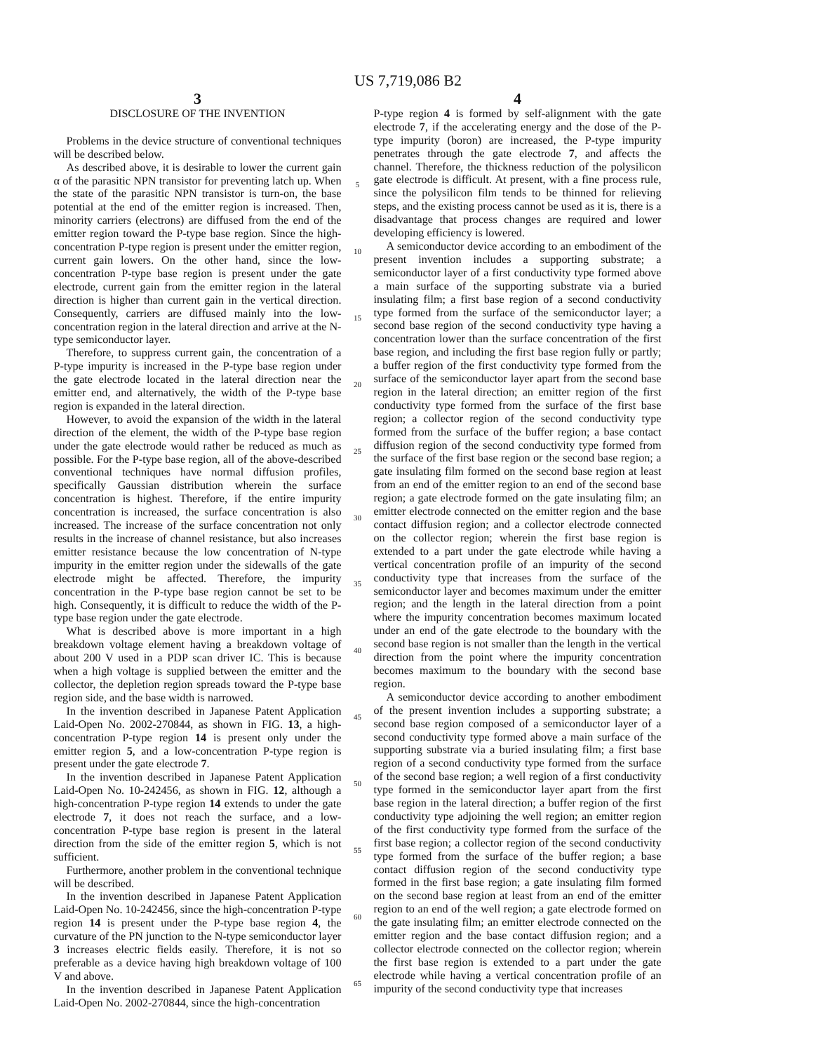US 7,719,086 B2
3
DISCLOSURE OF THE INVENTION
Problems in the device structure of conventional techniques will be described below.
As described above, it is desirable to lower the current gain α of the parasitic NPN transistor for preventing latch up. When the state of the parasitic NPN transistor is turn-on, the base potential at the end of the emitter region is increased. Then, minority carriers (electrons) are diffused from the end of the emitter region toward the P-type base region. Since the high-concentration P-type region is present under the emitter region, current gain lowers. On the other hand, since the low-concentration P-type base region is present under the gate electrode, current gain from the emitter region in the lateral direction is higher than current gain in the vertical direction. Consequently, carriers are diffused mainly into the low-concentration region in the lateral direction and arrive at the N-type semiconductor layer.
Therefore, to suppress current gain, the concentration of a P-type impurity is increased in the P-type base region under the gate electrode located in the lateral direction near the emitter end, and alternatively, the width of the P-type base region is expanded in the lateral direction.
However, to avoid the expansion of the width in the lateral direction of the element, the width of the P-type base region under the gate electrode would rather be reduced as much as possible. For the P-type base region, all of the above-described conventional techniques have normal diffusion profiles, specifically Gaussian distribution wherein the surface concentration is highest. Therefore, if the entire impurity concentration is increased, the surface concentration is also increased. The increase of the surface concentration not only results in the increase of channel resistance, but also increases emitter resistance because the low concentration of N-type impurity in the emitter region under the sidewalls of the gate electrode might be affected. Therefore, the impurity concentration in the P-type base region cannot be set to be high. Consequently, it is difficult to reduce the width of the P-type base region under the gate electrode.
What is described above is more important in a high breakdown voltage element having a breakdown voltage of about 200 V used in a PDP scan driver IC. This is because when a high voltage is supplied between the emitter and the collector, the depletion region spreads toward the P-type base region side, and the base width is narrowed.
In the invention described in Japanese Patent Application Laid-Open No. 2002-270844, as shown in FIG. 13, a high-concentration P-type region 14 is present only under the emitter region 5, and a low-concentration P-type region is present under the gate electrode 7.
In the invention described in Japanese Patent Application Laid-Open No. 10-242456, as shown in FIG. 12, although a high-concentration P-type region 14 extends to under the gate electrode 7, it does not reach the surface, and a low-concentration P-type base region is present in the lateral direction from the side of the emitter region 5, which is not sufficient.
Furthermore, another problem in the conventional technique will be described.
In the invention described in Japanese Patent Application Laid-Open No. 10-242456, since the high-concentration P-type region 14 is present under the P-type base region 4, the curvature of the PN junction to the N-type semiconductor layer 3 increases electric fields easily. Therefore, it is not so preferable as a device having high breakdown voltage of 100 V and above.
In the invention described in Japanese Patent Application Laid-Open No. 2002-270844, since the high-concentration
5
10
15
20
25
30
35
40
45
50
55
60
65
4
P-type region 4 is formed by self-alignment with the gate electrode 7, if the accelerating energy and the dose of the P-type impurity (boron) are increased, the P-type impurity penetrates through the gate electrode 7, and affects the channel. Therefore, the thickness reduction of the polysilicon gate electrode is difficult. At present, with a fine process rule, since the polysilicon film tends to be thinned for relieving steps, and the existing process cannot be used as it is, there is a disadvantage that process changes are required and lower developing efficiency is lowered.
A semiconductor device according to an embodiment of the present invention includes a supporting substrate; a semiconductor layer of a first conductivity type formed above a main surface of the supporting substrate via a buried insulating film; a first base region of a second conductivity type formed from the surface of the semiconductor layer; a second base region of the second conductivity type having a concentration lower than the surface concentration of the first base region, and including the first base region fully or partly; a buffer region of the first conductivity type formed from the surface of the semiconductor layer apart from the second base region in the lateral direction; an emitter region of the first conductivity type formed from the surface of the first base region; a collector region of the second conductivity type formed from the surface of the buffer region; a base contact diffusion region of the second conductivity type formed from the surface of the first base region or the second base region; a gate insulating film formed on the second base region at least from an end of the emitter region to an end of the second base region; a gate electrode formed on the gate insulating film; an emitter electrode connected on the emitter region and the base contact diffusion region; and a collector electrode connected on the collector region; wherein the first base region is extended to a part under the gate electrode while having a vertical concentration profile of an impurity of the second conductivity type that increases from the surface of the semiconductor layer and becomes maximum under the emitter region; and the length in the lateral direction from a point where the impurity concentration becomes maximum located under an end of the gate electrode to the boundary with the second base region is not smaller than the length in the vertical direction from the point where the impurity concentration becomes maximum to the boundary with the second base region.
A semiconductor device according to another embodiment of the present invention includes a supporting substrate; a second base region composed of a semiconductor layer of a second conductivity type formed above a main surface of the supporting substrate via a buried insulating film; a first base region of a second conductivity type formed from the surface of the second base region; a well region of a first conductivity type formed in the semiconductor layer apart from the first base region in the lateral direction; a buffer region of the first conductivity type adjoining the well region; an emitter region of the first conductivity type formed from the surface of the first base region; a collector region of the second conductivity type formed from the surface of the buffer region; a base contact diffusion region of the second conductivity type formed in the first base region; a gate insulating film formed on the second base region at least from an end of the emitter region to an end of the well region; a gate electrode formed on the gate insulating film; an emitter electrode connected on the emitter region and the base contact diffusion region; and a collector electrode connected on the collector region; wherein the first base region is extended to a part under the gate electrode while having a vertical concentration profile of an impurity of the second conductivity type that increases